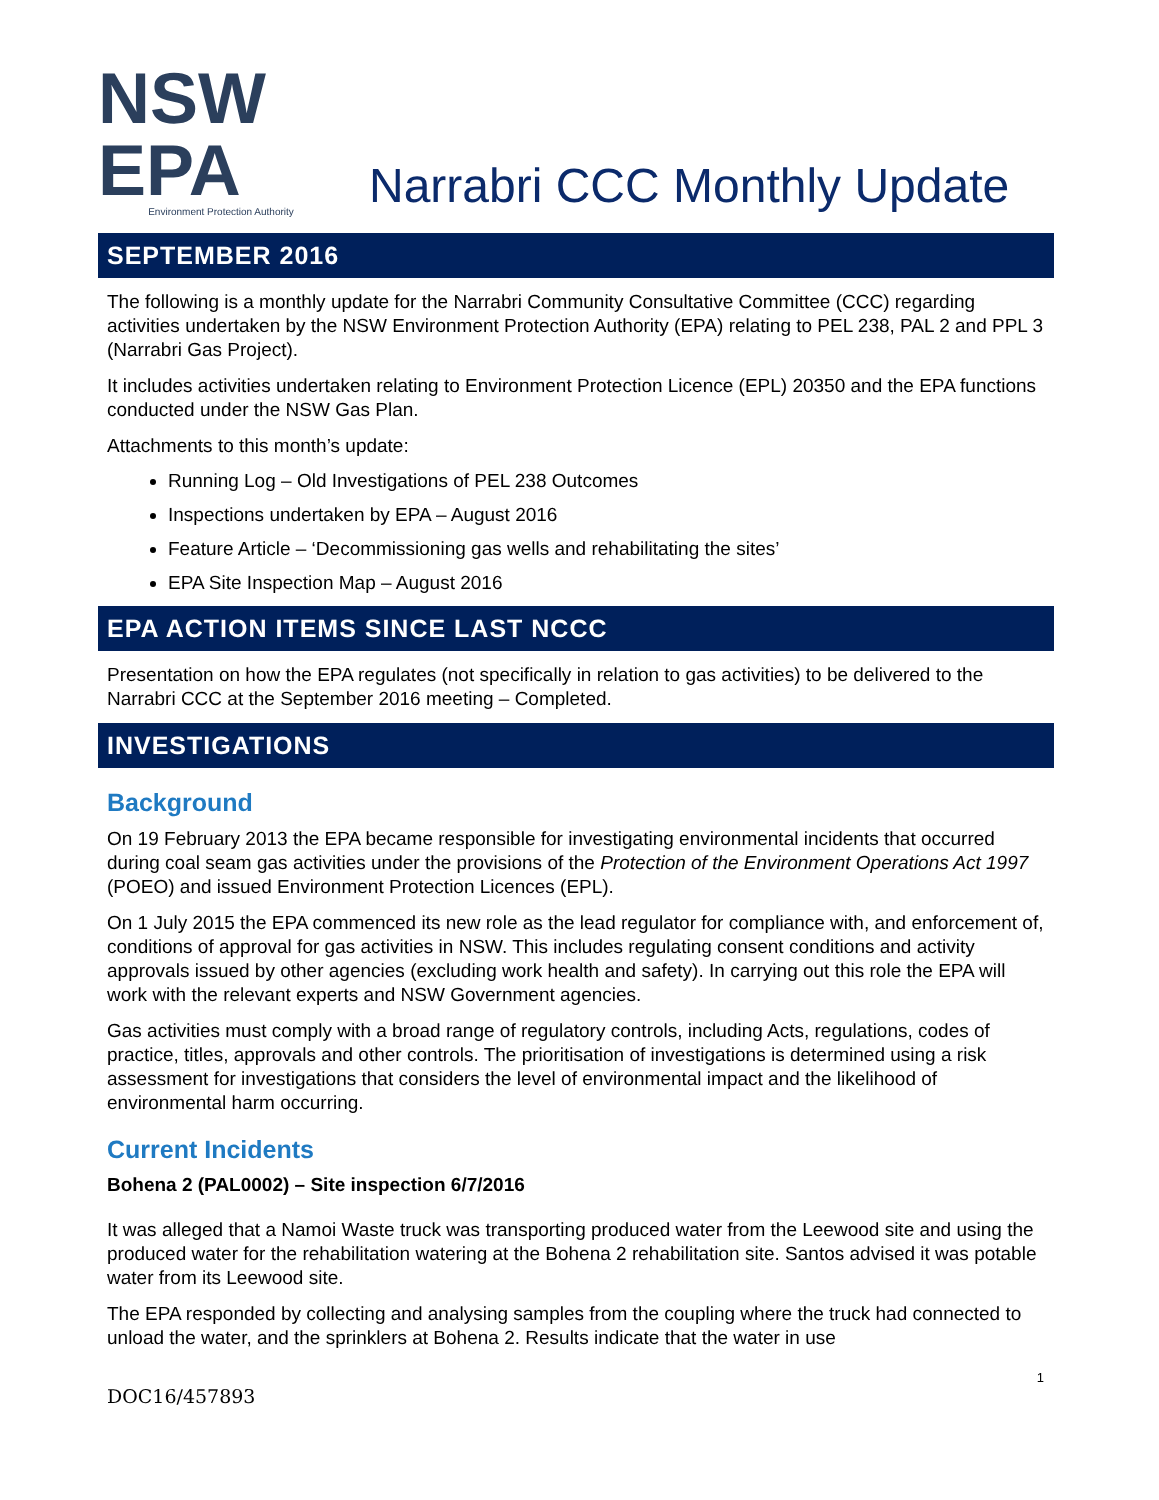NSW EPA
Environment Protection Authority
Narrabri CCC Monthly Update
SEPTEMBER 2016
The following is a monthly update for the Narrabri Community Consultative Committee (CCC) regarding activities undertaken by the NSW Environment Protection Authority (EPA) relating to PEL 238, PAL 2 and PPL 3 (Narrabri Gas Project).
It includes activities undertaken relating to Environment Protection Licence (EPL) 20350 and the EPA functions conducted under the NSW Gas Plan.
Attachments to this month’s update:
Running Log – Old Investigations of PEL 238 Outcomes
Inspections undertaken by EPA – August 2016
Feature Article – ‘Decommissioning gas wells and rehabilitating the sites’
EPA Site Inspection Map – August 2016
EPA ACTION ITEMS SINCE LAST NCCC
Presentation on how the EPA regulates (not specifically in relation to gas activities) to be delivered to the Narrabri CCC at the September 2016 meeting – Completed.
INVESTIGATIONS
Background
On 19 February 2013 the EPA became responsible for investigating environmental incidents that occurred during coal seam gas activities under the provisions of the Protection of the Environment Operations Act 1997 (POEO) and issued Environment Protection Licences (EPL).
On 1 July 2015 the EPA commenced its new role as the lead regulator for compliance with, and enforcement of, conditions of approval for gas activities in NSW. This includes regulating consent conditions and activity approvals issued by other agencies (excluding work health and safety). In carrying out this role the EPA will work with the relevant experts and NSW Government agencies.
Gas activities must comply with a broad range of regulatory controls, including Acts, regulations, codes of practice, titles, approvals and other controls. The prioritisation of investigations is determined using a risk assessment for investigations that considers the level of environmental impact and the likelihood of environmental harm occurring.
Current Incidents
Bohena 2 (PAL0002) – Site inspection 6/7/2016
It was alleged that a Namoi Waste truck was transporting produced water from the Leewood site and using the produced water for the rehabilitation watering at the Bohena 2 rehabilitation site. Santos advised it was potable water from its Leewood site.
The EPA responded by collecting and analysing samples from the coupling where the truck had connected to unload the water, and the sprinklers at Bohena 2. Results indicate that the water in use
1
DOC16/457893